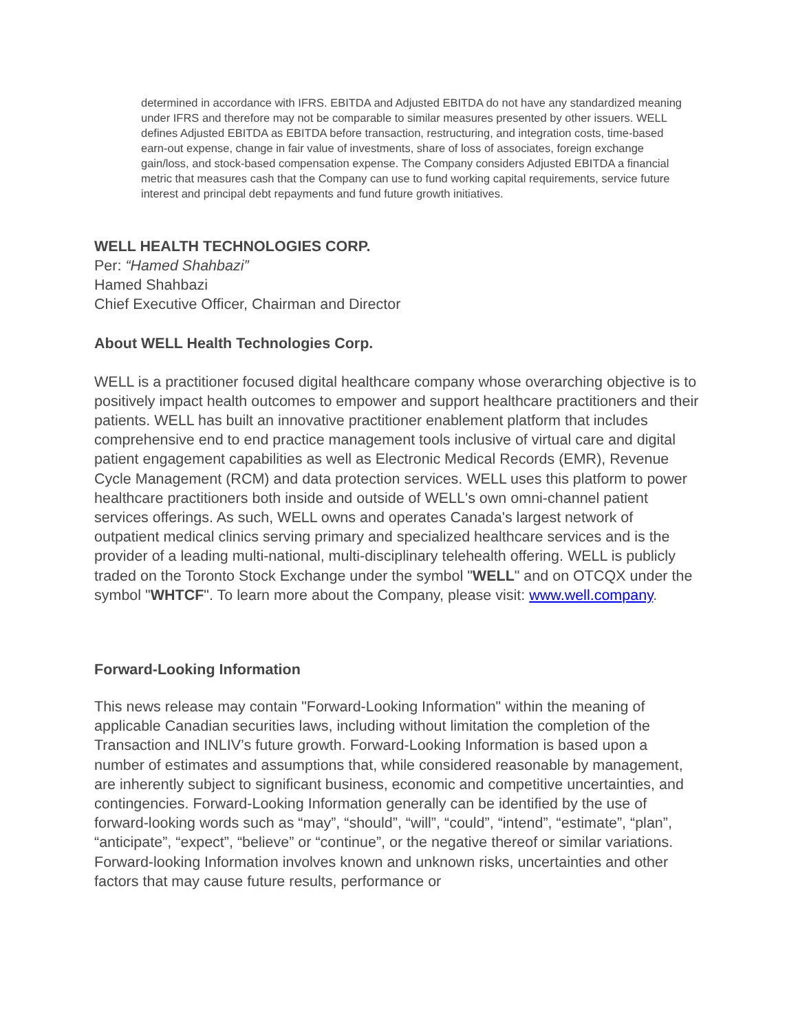determined in accordance with IFRS. EBITDA and Adjusted EBITDA do not have any standardized meaning under IFRS and therefore may not be comparable to similar measures presented by other issuers. WELL defines Adjusted EBITDA as EBITDA before transaction, restructuring, and integration costs, time-based earn-out expense, change in fair value of investments, share of loss of associates, foreign exchange gain/loss, and stock-based compensation expense. The Company considers Adjusted EBITDA a financial metric that measures cash that the Company can use to fund working capital requirements, service future interest and principal debt repayments and fund future growth initiatives.
WELL HEALTH TECHNOLOGIES CORP.
Per: “Hamed Shahbazi”
Hamed Shahbazi
Chief Executive Officer, Chairman and Director
About WELL Health Technologies Corp.
WELL is a practitioner focused digital healthcare company whose overarching objective is to positively impact health outcomes to empower and support healthcare practitioners and their patients. WELL has built an innovative practitioner enablement platform that includes comprehensive end to end practice management tools inclusive of virtual care and digital patient engagement capabilities as well as Electronic Medical Records (EMR), Revenue Cycle Management (RCM) and data protection services. WELL uses this platform to power healthcare practitioners both inside and outside of WELL's own omni-channel patient services offerings. As such, WELL owns and operates Canada's largest network of outpatient medical clinics serving primary and specialized healthcare services and is the provider of a leading multi-national, multi-disciplinary telehealth offering. WELL is publicly traded on the Toronto Stock Exchange under the symbol "WELL" and on OTCQX under the symbol "WHTCF". To learn more about the Company, please visit: www.well.company.
Forward-Looking Information
This news release may contain "Forward-Looking Information" within the meaning of applicable Canadian securities laws, including without limitation the completion of the Transaction and INLIV’s future growth. Forward-Looking Information is based upon a number of estimates and assumptions that, while considered reasonable by management, are inherently subject to significant business, economic and competitive uncertainties, and contingencies. Forward-Looking Information generally can be identified by the use of forward-looking words such as “may”, “should”, “will”, “could”, “intend”, “estimate”, “plan”, “anticipate”, “expect”, “believe” or “continue”, or the negative thereof or similar variations. Forward-looking Information involves known and unknown risks, uncertainties and other factors that may cause future results, performance or